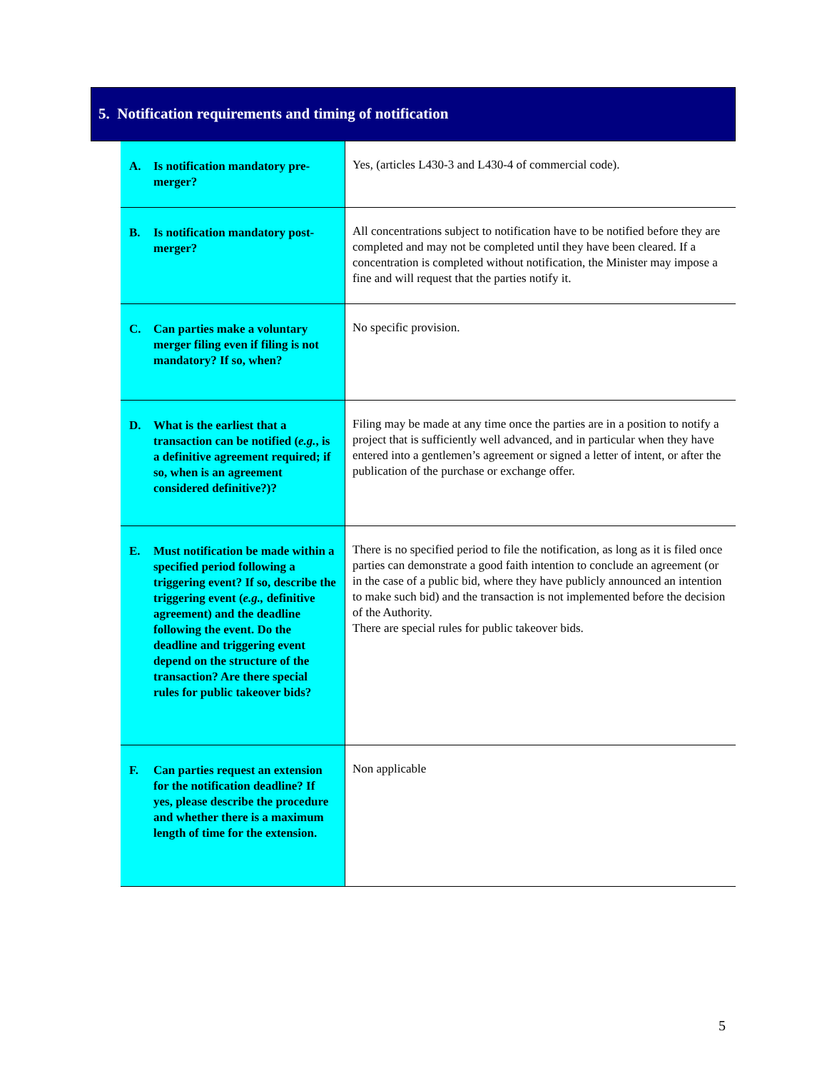5. Notification requirements and timing of notification
| A. Is notification mandatory pre-merger? | Yes, (articles L430-3 and L430-4 of commercial code). |
| B. Is notification mandatory post-merger? | All concentrations subject to notification have to be notified before they are completed and may not be completed until they have been cleared. If a concentration is completed without notification, the Minister may impose a fine and will request that the parties notify it. |
| C. Can parties make a voluntary merger filing even if filing is not mandatory? If so, when? | No specific provision. |
| D. What is the earliest that a transaction can be notified ( e.g. , is a definitive agreement required; if so, when is an agreement considered definitive?)? | Filing may be made at any time once the parties are in a position to notify a project that is sufficiently well advanced, and in particular when they have entered into a gentlemen’s agreement or signed a letter of intent, or after the publication of the purchase or exchange offer. |
| E. Must notification be made within a specified period following a triggering event? If so, describe the triggering event ( e.g., definitive agreement) and the deadline following the event. Do the deadline and triggering event depend on the structure of the transaction? Are there special rules for public takeover bids? | There is no specified period to file the notification, as long as it is filed once parties can demonstrate a good faith intention to conclude an agreement (or in the case of a public bid, where they have publicly announced an intention to make such bid) and the transaction is not implemented before the decision of the Authority. There are special rules for public takeover bids. |
| F. Can parties request an extension for the notification deadline? If yes, please describe the procedure and whether there is a maximum length of time for the extension. | Non applicable |
5